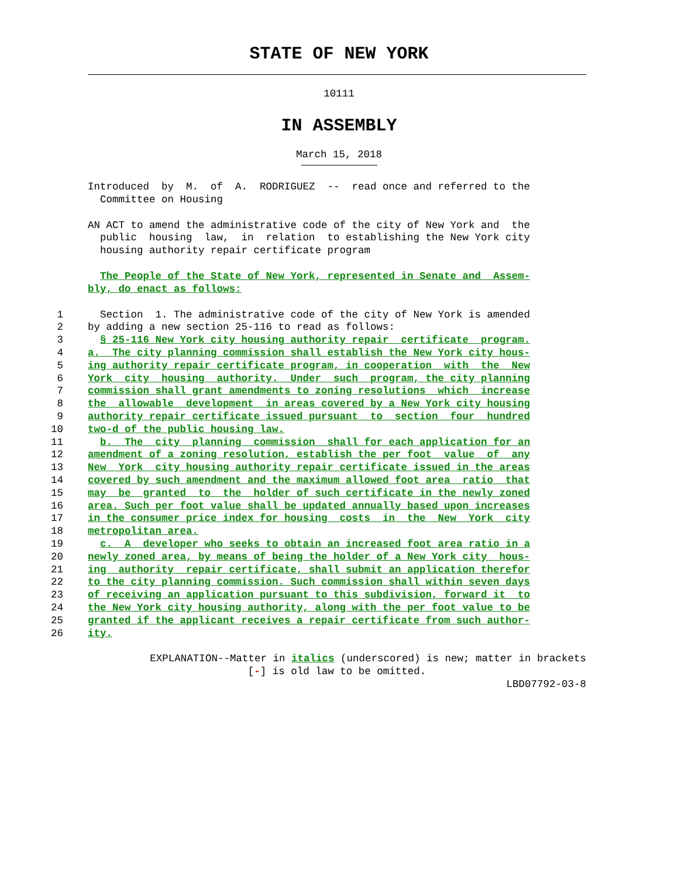STATE OF NEW YORK
10111
IN ASSEMBLY
March 15, 2018
Introduced by M. of A. RODRIGUEZ -- read once and referred to the Committee on Housing
AN ACT to amend the administrative code of the city of New York and the public housing law, in relation to establishing the New York city housing authority repair certificate program
The People of the State of New York, represented in Senate and Assem- bly, do enact as follows:
1 Section 1. The administrative code of the city of New York is amended
2 by adding a new section 25-116 to read as follows:
3 § 25-116 New York city housing authority repair certificate program.
4 a. The city planning commission shall establish the New York city hous-
5 ing authority repair certificate program, in cooperation with the New
6 York city housing authority. Under such program, the city planning
7 commission shall grant amendments to zoning resolutions which increase
8 the allowable development in areas covered by a New York city housing
9 authority repair certificate issued pursuant to section four hundred
10 two-d of the public housing law.
11 b. The city planning commission shall for each application for an
12 amendment of a zoning resolution, establish the per foot value of any
13 New York city housing authority repair certificate issued in the areas
14 covered by such amendment and the maximum allowed foot area ratio that
15 may be granted to the holder of such certificate in the newly zoned
16 area. Such per foot value shall be updated annually based upon increases
17 in the consumer price index for housing costs in the New York city
18 metropolitan area.
19 c. A developer who seeks to obtain an increased foot area ratio in a
20 newly zoned area, by means of being the holder of a New York city hous-
21 ing authority repair certificate, shall submit an application therefor
22 to the city planning commission. Such commission shall within seven days
23 of receiving an application pursuant to this subdivision, forward it to
24 the New York city housing authority, along with the per foot value to be
25 granted if the applicant receives a repair certificate from such author-
26 ity.
EXPLANATION--Matter in italics (underscored) is new; matter in brackets
[-] is old law to be omitted.
LBD07792-03-8